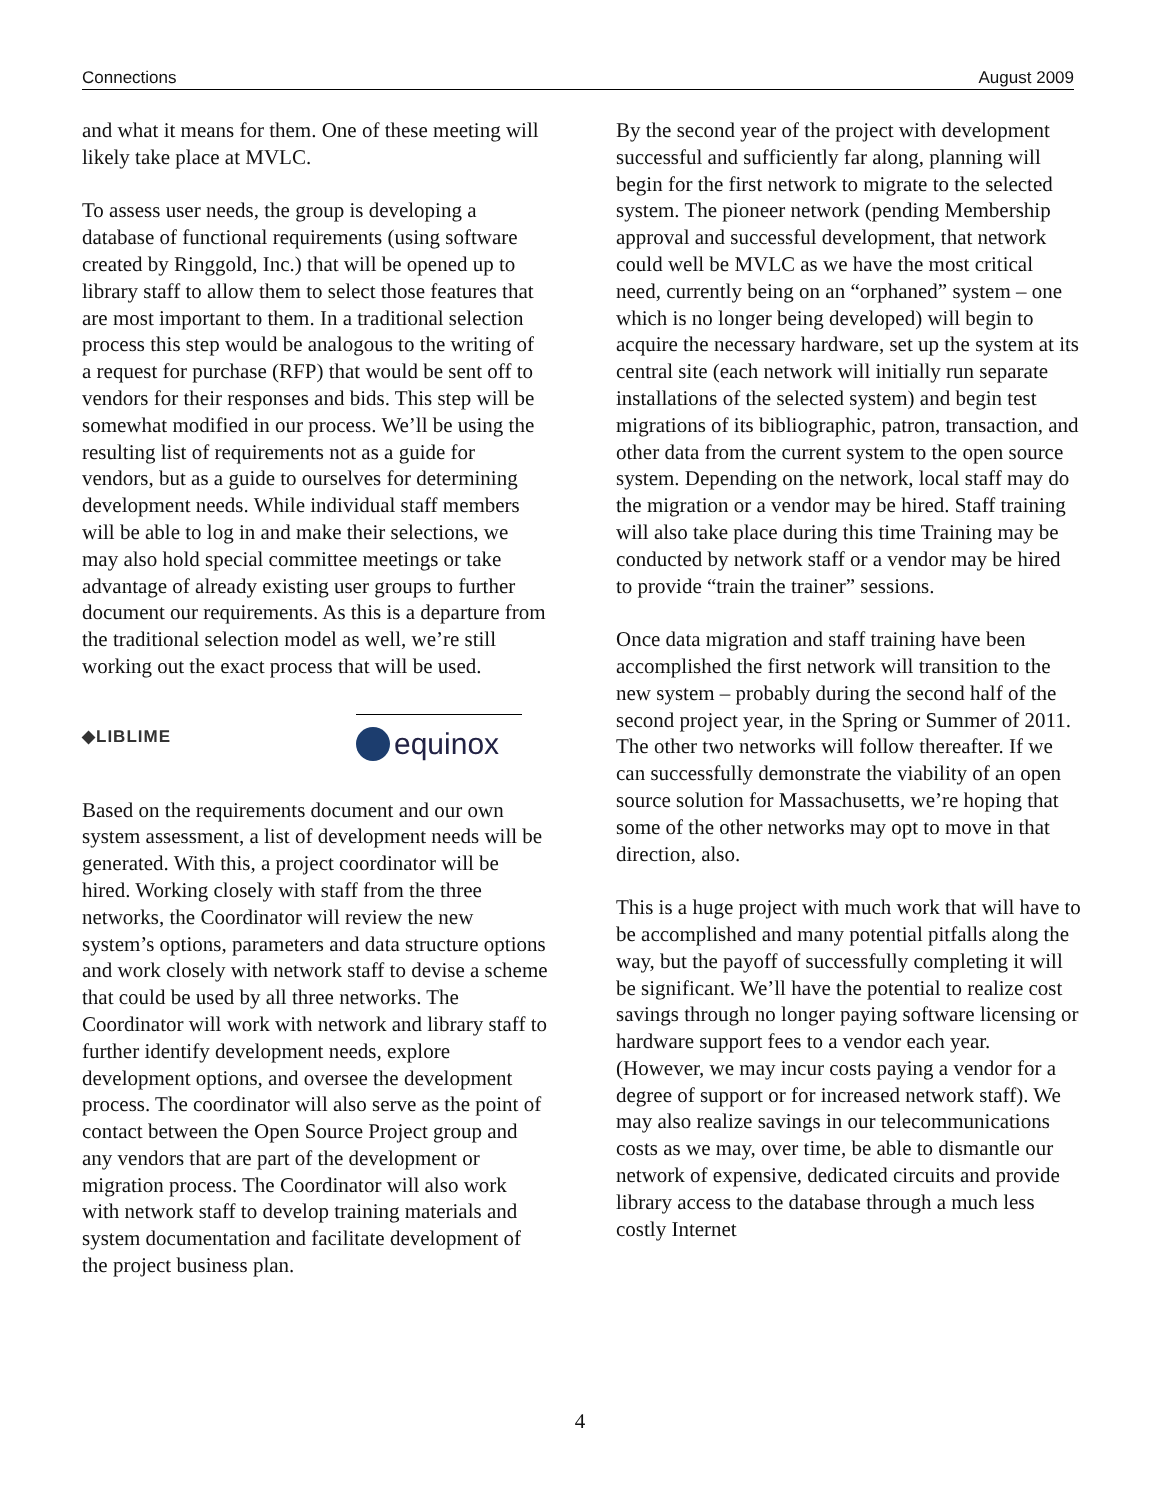Connections August 2009
and what it means for them. One of these meeting will likely take place at MVLC.
To assess user needs, the group is developing a database of functional requirements (using software created by Ringgold, Inc.) that will be opened up to library staff to allow them to select those features that are most important to them. In a traditional selection process this step would be analogous to the writing of a request for purchase (RFP) that would be sent off to vendors for their responses and bids. This step will be somewhat modified in our process. We’ll be using the resulting list of requirements not as a guide for vendors, but as a guide to ourselves for determining development needs. While individual staff members will be able to log in and make their selections, we may also hold special committee meetings or take advantage of already existing user groups to further document our requirements. As this is a departure from the traditional selection model as well, we’re still working out the exact process that will be used.
◆LIBLIME equinox
Based on the requirements document and our own system assessment, a list of development needs will be generated. With this, a project coordinator will be hired. Working closely with staff from the three networks, the Coordinator will review the new system’s options, parameters and data structure options and work closely with network staff to devise a scheme that could be used by all three networks. The Coordinator will work with network and library staff to further identify development needs, explore development options, and oversee the development process. The coordinator will also serve as the point of contact between the Open Source Project group and any vendors that are part of the development or migration process. The Coordinator will also work with network staff to develop training materials and system documentation and facilitate development of the project business plan.
By the second year of the project with development successful and sufficiently far along, planning will begin for the first network to migrate to the selected system. The pioneer network (pending Membership approval and successful development, that network could well be MVLC as we have the most critical need, currently being on an “orphaned” system – one which is no longer being developed) will begin to acquire the necessary hardware, set up the system at its central site (each network will initially run separate installations of the selected system) and begin test migrations of its bibliographic, patron, transaction, and other data from the current system to the open source system. Depending on the network, local staff may do the migration or a vendor may be hired. Staff training will also take place during this time Training may be conducted by network staff or a vendor may be hired to provide “train the trainer” sessions.
Once data migration and staff training have been accomplished the first network will transition to the new system – probably during the second half of the second project year, in the Spring or Summer of 2011. The other two networks will follow thereafter. If we can successfully demonstrate the viability of an open source solution for Massachusetts, we’re hoping that some of the other networks may opt to move in that direction, also.
This is a huge project with much work that will have to be accomplished and many potential pitfalls along the way, but the payoff of successfully completing it will be significant. We’ll have the potential to realize cost savings through no longer paying software licensing or hardware support fees to a vendor each year. (However, we may incur costs paying a vendor for a degree of support or for increased network staff). We may also realize savings in our telecommunications costs as we may, over time, be able to dismantle our network of expensive, dedicated circuits and provide library access to the database through a much less costly Internet
4